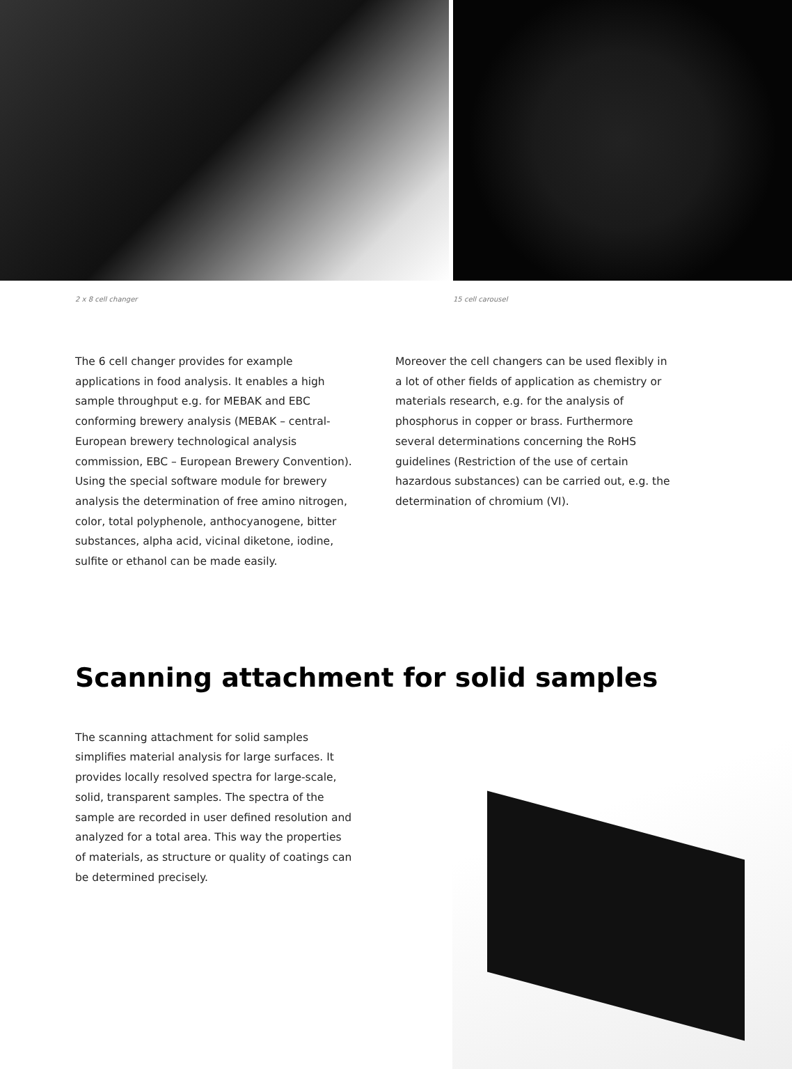2 x 8 cell changer 15 cell carousel
The 6 cell changer provides for example applications in food analysis. It enables a high sample throughput e.g. for MEBAK and EBC conforming brewery analysis (MEBAK – central- European brewery technological analysis commission, EBC – European Brewery Convention). Using the special software module for brewery analysis the determination of free amino nitrogen, color, total polyphenole, anthocyanogene, bitter substances, alpha acid, vicinal diketone, iodine, sulfite or ethanol can be made easily.
Moreover the cell changers can be used flexibly in a lot of other fields of application as chemistry or materials research, e.g. for the analysis of phosphorus in copper or brass. Furthermore several determinations concerning the RoHS guidelines (Restriction of the use of certain hazardous substances) can be carried out, e.g. the determination of chromium (VI).
Scanning attachment for solid samples
The scanning attachment for solid samples simplifies material analysis for large surfaces. It provides locally resolved spectra for large-scale, solid, transparent samples. The spectra of the sample are recorded in user defined resolution and analyzed for a total area. This way the properties of materials, as structure or quality of coatings can be determined precisely.